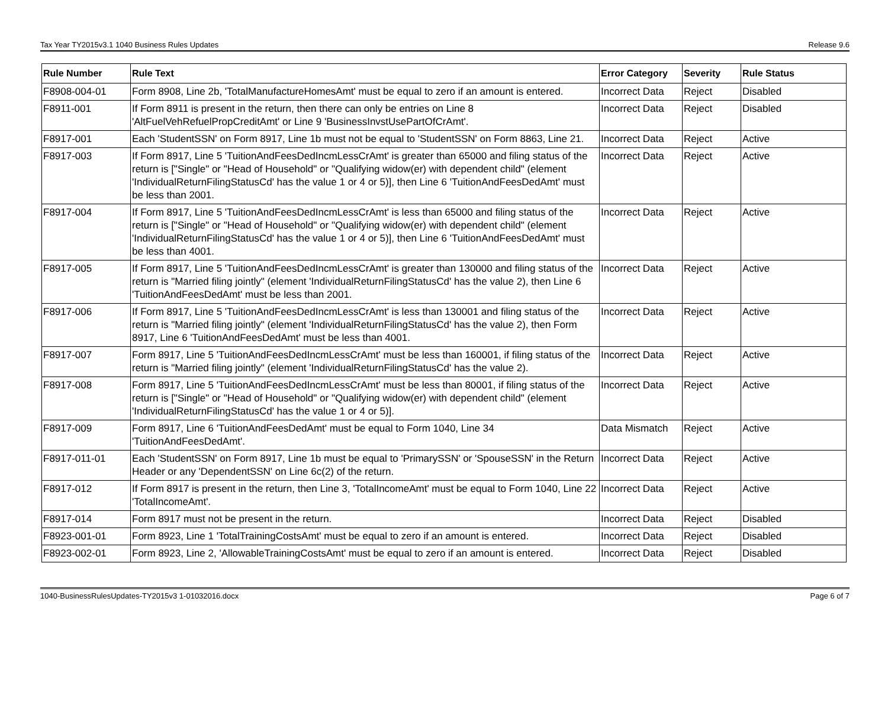Tax Year TY2015v3.1 1040 Business Rules Updates Release 9.6
| Rule Number | Rule Text | Error Category | Severity | Rule Status |
| --- | --- | --- | --- | --- |
| F8908-004-01 | Form 8908, Line 2b, 'TotalManufactureHomesAmt' must be equal to zero if an amount is entered. | Incorrect Data | Reject | Disabled |
| F8911-001 | If Form 8911 is present in the return, then there can only be entries on Line 8 'AltFuelVehRefuelPropCreditAmt' or Line 9 'BusinessInvstUsePartOfCrAmt'. | Incorrect Data | Reject | Disabled |
| F8917-001 | Each 'StudentSSN' on Form 8917, Line 1b must not be equal to 'StudentSSN' on Form 8863, Line 21. | Incorrect Data | Reject | Active |
| F8917-003 | If Form 8917, Line 5 'TuitionAndFeesDedIncmLessCrAmt' is greater than 65000 and filing status of the return is ["Single" or "Head of Household" or "Qualifying widow(er) with dependent child" (element 'IndividualReturnFilingStatusCd' has the value 1 or 4 or 5)], then Line 6 'TuitionAndFeesDedAmt' must be less than 2001. | Incorrect Data | Reject | Active |
| F8917-004 | If Form 8917, Line 5 'TuitionAndFeesDedIncmLessCrAmt' is less than 65000 and filing status of the return is ["Single" or "Head of Household" or "Qualifying widow(er) with dependent child" (element 'IndividualReturnFilingStatusCd' has the value 1 or 4 or 5)], then Line 6 'TuitionAndFeesDedAmt' must be less than 4001. | Incorrect Data | Reject | Active |
| F8917-005 | If Form 8917, Line 5 'TuitionAndFeesDedIncmLessCrAmt' is greater than 130000 and filing status of the return is "Married filing jointly" (element 'IndividualReturnFilingStatusCd' has the value 2), then Line 6 'TuitionAndFeesDedAmt' must be less than 2001. | Incorrect Data | Reject | Active |
| F8917-006 | If Form 8917, Line 5 'TuitionAndFeesDedIncmLessCrAmt' is less than 130001 and filing status of the return is "Married filing jointly" (element 'IndividualReturnFilingStatusCd' has the value 2), then Form 8917, Line 6 'TuitionAndFeesDedAmt' must be less than 4001. | Incorrect Data | Reject | Active |
| F8917-007 | Form 8917, Line 5 'TuitionAndFeesDedIncmLessCrAmt' must be less than 160001, if filing status of the return is "Married filing jointly" (element 'IndividualReturnFilingStatusCd' has the value 2). | Incorrect Data | Reject | Active |
| F8917-008 | Form 8917, Line 5 'TuitionAndFeesDedIncmLessCrAmt' must be less than 80001, if filing status of the return is ["Single" or "Head of Household" or "Qualifying widow(er) with dependent child" (element 'IndividualReturnFilingStatusCd' has the value 1 or 4 or 5)]. | Incorrect Data | Reject | Active |
| F8917-009 | Form 8917, Line 6 'TuitionAndFeesDedAmt' must be equal to Form 1040, Line 34 'TuitionAndFeesDedAmt'. | Data Mismatch | Reject | Active |
| F8917-011-01 | Each 'StudentSSN' on Form 8917, Line 1b must be equal to 'PrimarySSN' or 'SpouseSSN' in the Return Header or any 'DependentSSN' on Line 6c(2) of the return. | Incorrect Data | Reject | Active |
| F8917-012 | If Form 8917 is present in the return, then Line 3, 'TotalIncomeAmt' must be equal to Form 1040, Line 22 'TotalIncomeAmt'. | Incorrect Data | Reject | Active |
| F8917-014 | Form 8917 must not be present in the return. | Incorrect Data | Reject | Disabled |
| F8923-001-01 | Form 8923, Line 1 'TotalTrainingCostsAmt' must be equal to zero if an amount is entered. | Incorrect Data | Reject | Disabled |
| F8923-002-01 | Form 8923, Line 2, 'AllowableTrainingCostsAmt' must be equal to zero if an amount is entered. | Incorrect Data | Reject | Disabled |
1040-BusinessRulesUpdates-TY2015v3 1-01032016.docx Page 6 of 7